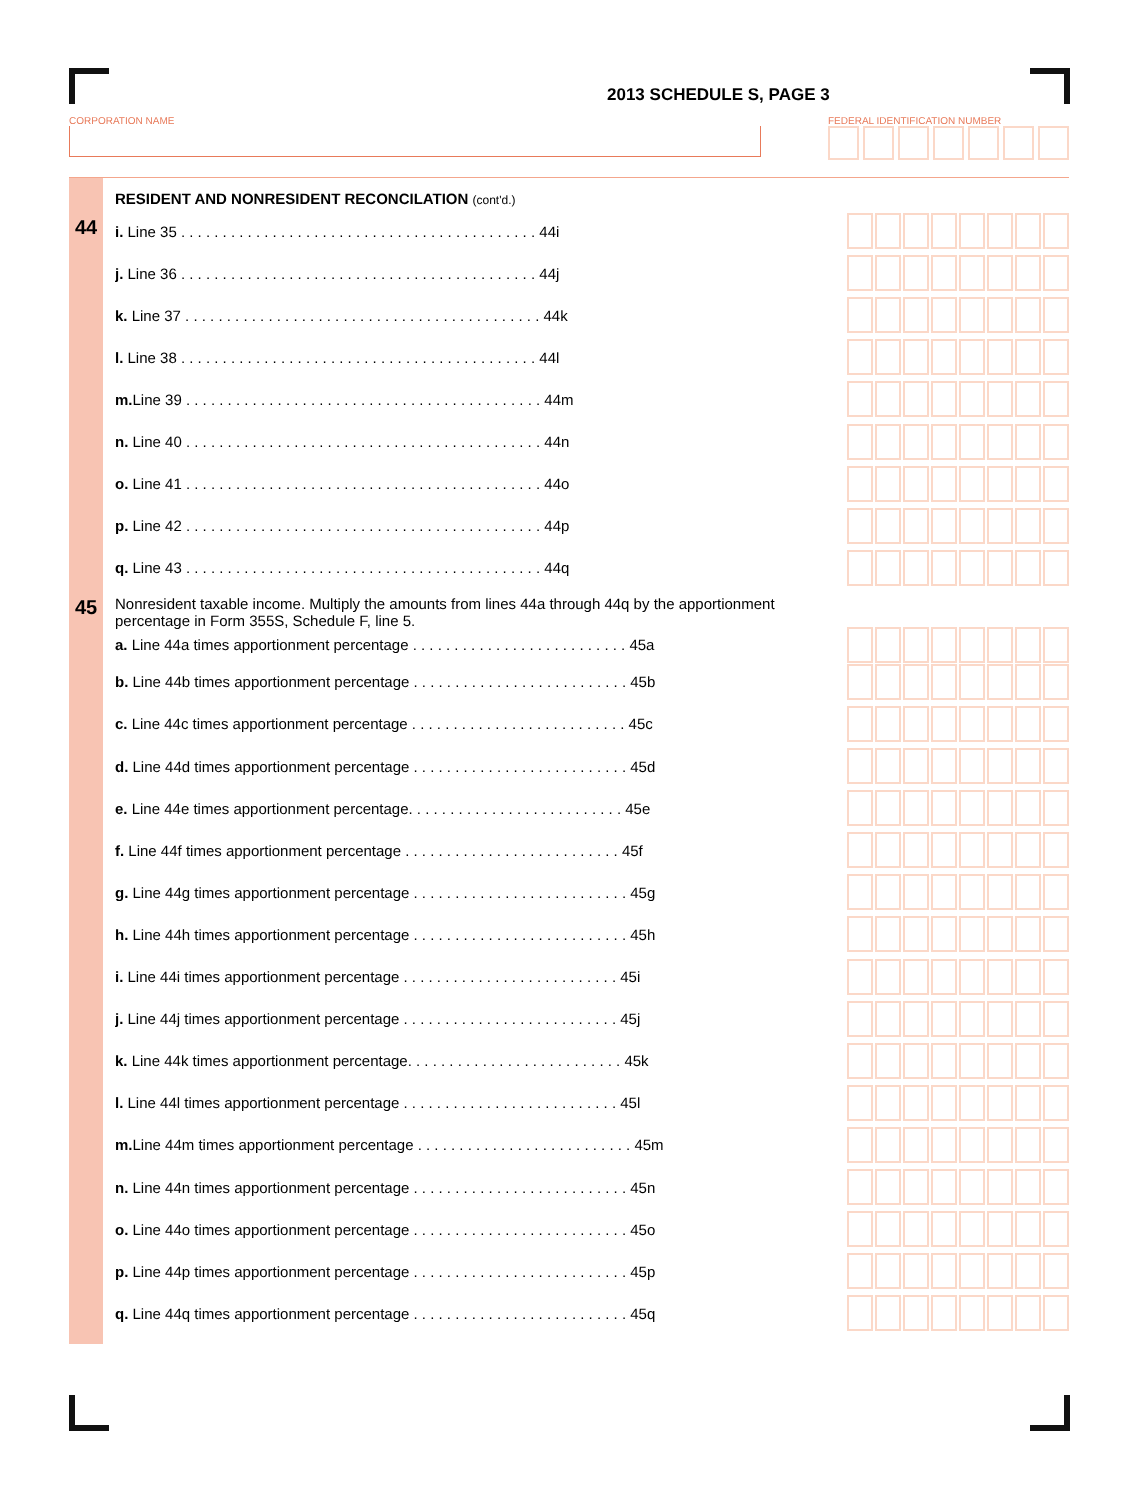2013 SCHEDULE S, PAGE 3
CORPORATION NAME FEDERAL IDENTIFICATION NUMBER
44
45
RESIDENT AND NONRESIDENT RECONCILATION (cont'd.)
i. Line 35 . . . . . . . . . . . . . . . . . . . . . . . . . . . . . . . . . . . . . . . . . . . 44i
j. Line 36 . . . . . . . . . . . . . . . . . . . . . . . . . . . . . . . . . . . . . . . . . . . 44j
k. Line 37 . . . . . . . . . . . . . . . . . . . . . . . . . . . . . . . . . . . . . . . . . . . 44k
l. Line 38 . . . . . . . . . . . . . . . . . . . . . . . . . . . . . . . . . . . . . . . . . . . 44l
m. Line 39 . . . . . . . . . . . . . . . . . . . . . . . . . . . . . . . . . . . . . . . . . . . 44m
n. Line 40 . . . . . . . . . . . . . . . . . . . . . . . . . . . . . . . . . . . . . . . . . . . 44n
o. Line 41 . . . . . . . . . . . . . . . . . . . . . . . . . . . . . . . . . . . . . . . . . . . 44o
p. Line 42 . . . . . . . . . . . . . . . . . . . . . . . . . . . . . . . . . . . . . . . . . . . 44p
q. Line 43 . . . . . . . . . . . . . . . . . . . . . . . . . . . . . . . . . . . . . . . . . . . 44q
Nonresident taxable income. Multiply the amounts from lines 44a through 44q by the apportionment
percentage in Form 355S, Schedule F, line 5.
a. Line 44a times apportionment percentage . . . . . . . . . . . . . . . . . . . . . . . . . . 45a
b. Line 44b times apportionment percentage . . . . . . . . . . . . . . . . . . . . . . . . . . 45b
c. Line 44c times apportionment percentage . . . . . . . . . . . . . . . . . . . . . . . . . . 45c
d. Line 44d times apportionment percentage . . . . . . . . . . . . . . . . . . . . . . . . . . 45d
e. Line 44e times apportionment percentage. . . . . . . . . . . . . . . . . . . . . . . . . . 45e
f. Line 44f times apportionment percentage . . . . . . . . . . . . . . . . . . . . . . . . . . 45f
g. Line 44g times apportionment percentage . . . . . . . . . . . . . . . . . . . . . . . . . . 45g
h. Line 44h times apportionment percentage . . . . . . . . . . . . . . . . . . . . . . . . . . 45h
i. Line 44i times apportionment percentage . . . . . . . . . . . . . . . . . . . . . . . . . . 45i
j. Line 44j times apportionment percentage . . . . . . . . . . . . . . . . . . . . . . . . . . 45j
k. Line 44k times apportionment percentage. . . . . . . . . . . . . . . . . . . . . . . . . . 45k
l. Line 44l times apportionment percentage . . . . . . . . . . . . . . . . . . . . . . . . . . 45l
m. Line 44m times apportionment percentage . . . . . . . . . . . . . . . . . . . . . . . . . . 45m
n. Line 44n times apportionment percentage . . . . . . . . . . . . . . . . . . . . . . . . . . 45n
o. Line 44o times apportionment percentage . . . . . . . . . . . . . . . . . . . . . . . . . . 45o
p. Line 44p times apportionment percentage . . . . . . . . . . . . . . . . . . . . . . . . . . 45p
q. Line 44q times apportionment percentage . . . . . . . . . . . . . . . . . . . . . . . . . . 45q